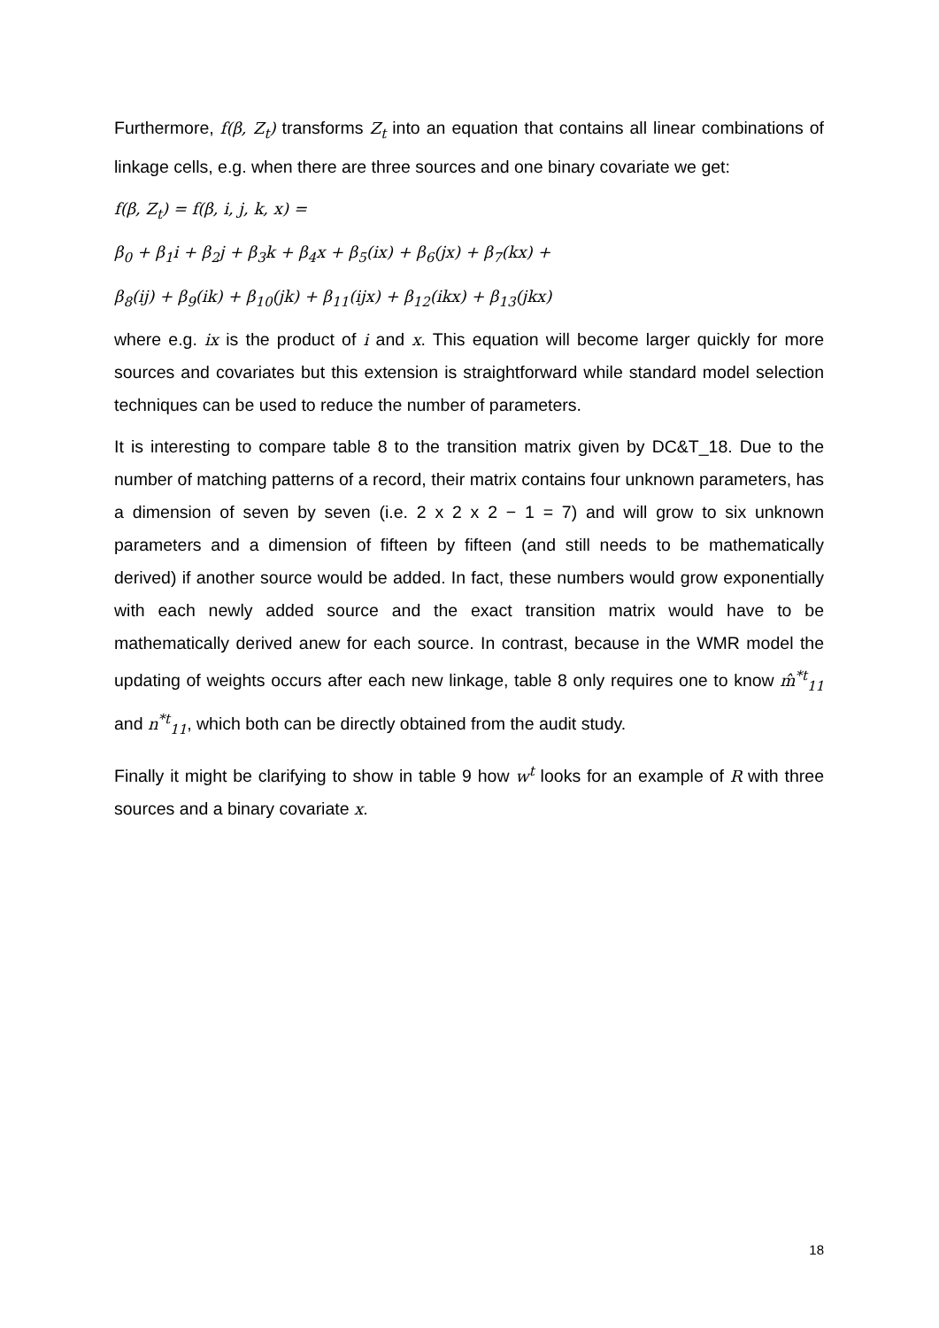Furthermore, f(β, Z<sub>t</sub>) transforms Z<sub>t</sub> into an equation that contains all linear combinations of linkage cells, e.g. when there are three sources and one binary covariate we get:
f(β, Z<sub>t</sub>) = f(β, i, j, k, x) =
β<sub>0</sub> + β<sub>1</sub>i + β<sub>2</sub>j + β<sub>3</sub>k + β<sub>4</sub>x + β<sub>5</sub>(ix) + β<sub>6</sub>(jx) + β<sub>7</sub>(kx) +
β<sub>8</sub>(ij) + β<sub>9</sub>(ik) + β<sub>10</sub>(jk) + β<sub>11</sub>(ijx) + β<sub>12</sub>(ikx) + β<sub>13</sub>(jkx)
where e.g. ix is the product of i and x. This equation will become larger quickly for more sources and covariates but this extension is straightforward while standard model selection techniques can be used to reduce the number of parameters.
It is interesting to compare table 8 to the transition matrix given by DC&T_18. Due to the number of matching patterns of a record, their matrix contains four unknown parameters, has a dimension of seven by seven (i.e. 2 x 2 x 2 − 1 = 7) and will grow to six unknown parameters and a dimension of fifteen by fifteen (and still needs to be mathematically derived) if another source would be added. In fact, these numbers would grow exponentially with each newly added source and the exact transition matrix would have to be mathematically derived anew for each source. In contrast, because in the WMR model the updating of weights occurs after each new linkage, table 8 only requires one to know m̂<sup>*t</sup><sub>11</sub> and n<sup>*t</sup><sub>11</sub>, which both can be directly obtained from the audit study.
Finally it might be clarifying to show in table 9 how w<sup>t</sup> looks for an example of R with three sources and a binary covariate x.
18